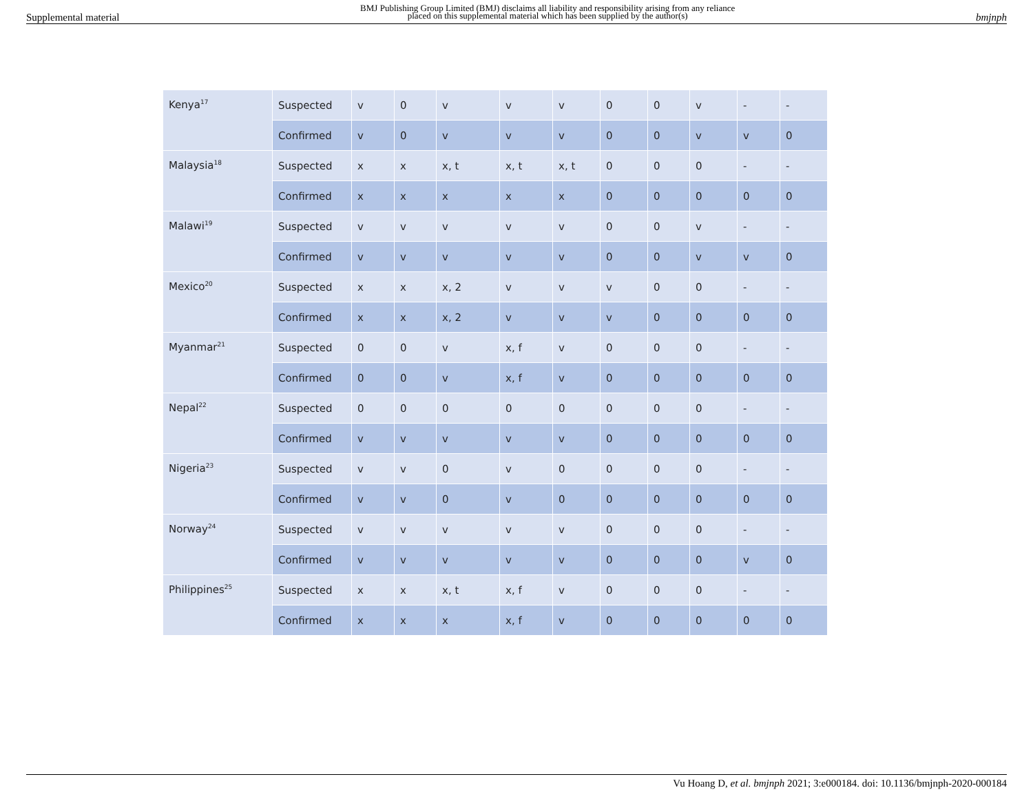Supplemental material BMJ Publishing Group Limited (BMJ) disclaims all liability and responsibility arising from any reliance
placed on this supplemental material which has been supplied by the author(s) bmjnph
| Kenya<sup>17</sup> | Suspected | v | 0 | v | v | v | 0 | 0 | v | - | - |
| | Confirmed | v | 0 | v | v | v | 0 | 0 | v | v | 0 |
| Malaysia<sup>18</sup> | Suspected | x | x | x, t | x, t | x, t | 0 | 0 | 0 | - | - |
| | Confirmed | x | x | x | x | x | 0 | 0 | 0 | 0 | 0 |
| Malawi<sup>19</sup> | Suspected | v | v | v | v | v | 0 | 0 | v | - | - |
| | Confirmed | v | v | v | v | v | 0 | 0 | v | v | 0 |
| Mexico<sup>20</sup> | Suspected | x | x | x, 2 | v | v | v | 0 | 0 | - | - |
| | Confirmed | x | x | x, 2 | v | v | v | 0 | 0 | 0 | 0 |
| Myanmar<sup>21</sup> | Suspected | 0 | 0 | v | x, f | v | 0 | 0 | 0 | - | - |
| | Confirmed | 0 | 0 | v | x, f | v | 0 | 0 | 0 | 0 | 0 |
| Nepal<sup>22</sup> | Suspected | 0 | 0 | 0 | 0 | 0 | 0 | 0 | 0 | - | - |
| | Confirmed | v | v | v | v | v | 0 | 0 | 0 | 0 | 0 |
| Nigeria<sup>23</sup> | Suspected | v | v | 0 | v | 0 | 0 | 0 | 0 | - | - |
| | Confirmed | v | v | 0 | v | 0 | 0 | 0 | 0 | 0 | 0 |
| Norway<sup>24</sup> | Suspected | v | v | v | v | v | 0 | 0 | 0 | - | - |
| | Confirmed | v | v | v | v | v | 0 | 0 | 0 | v | 0 |
| Philippines<sup>25</sup> | Suspected | x | x | x, t | x, f | v | 0 | 0 | 0 | - | - |
| | Confirmed | x | x | x | x, f | v | 0 | 0 | 0 | 0 | 0 |
Vu Hoang D, et al. bmjnph 2021; 3:e000184. doi: 10.1136/bmjnph-2020-000184